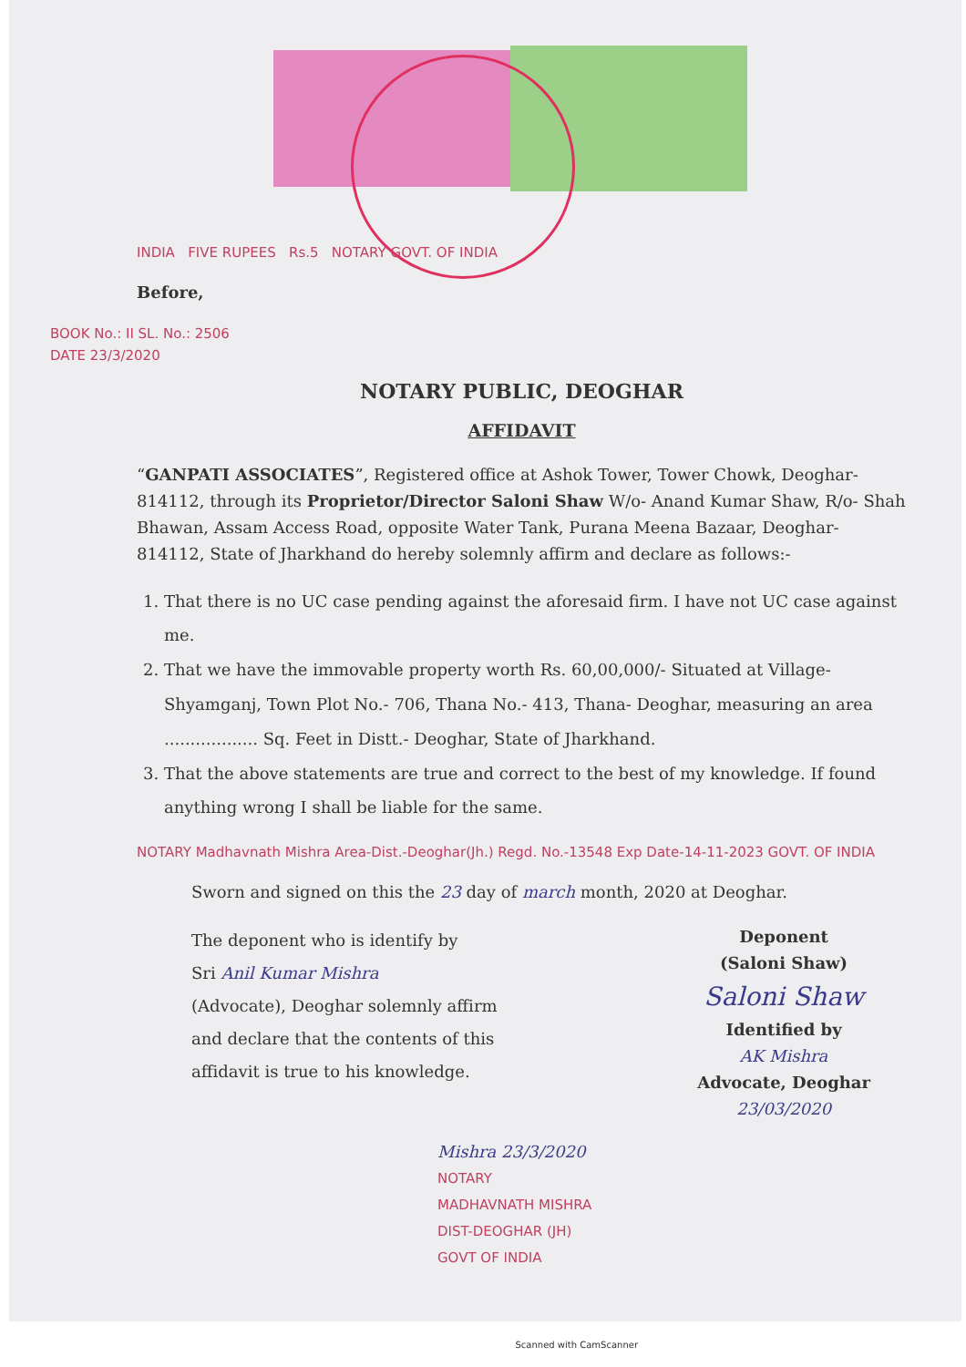INDIA FIVE RUPEES Rs.5 NOTARY GOVT. OF INDIA
Before,
BOOK No.: II SL. No.: 2506
DATE 23/3/2020
NOTARY PUBLIC, DEOGHAR
AFFIDAVIT
“GANPATI ASSOCIATES”, Registered office at Ashok Tower, Tower Chowk, Deoghar-814112, through its Proprietor/Director Saloni Shaw W/o- Anand Kumar Shaw, R/o- Shah Bhawan, Assam Access Road, opposite Water Tank, Purana Meena Bazaar, Deoghar- 814112, State of Jharkhand do hereby solemnly affirm and declare as follows:-
1. That there is no UC case pending against the aforesaid firm. I have not UC case against me.
2. That we have the immovable property worth Rs. 60,00,000/- Situated at Village- Shyamganj, Town Plot No.- 706, Thana No.- 413, Thana- Deoghar, measuring an area .................. Sq. Feet in Distt.- Deoghar, State of Jharkhand.
3. That the above statements are true and correct to the best of my knowledge. If found anything wrong I shall be liable for the same.
NOTARY Madhavnath Mishra Area-Dist.-Deoghar(Jh.) Regd. No.-13548 Exp Date-14-11-2023 GOVT. OF INDIA
Sworn and signed on this the 23 day of march month, 2020 at Deoghar.
The deponent who is identify by
Sri Anil Kumar Mishra
(Advocate), Deoghar solemnly affirm
and declare that the contents of this
affidavit is true to his knowledge.
Deponent
(Saloni Shaw)
Saloni Shaw
Identified by
AK Mishra
Advocate, Deoghar
23/03/2020
Mishra 23/3/2020
NOTARY
MADHAVNATH MISHRA
DIST-DEOGHAR (JH)
GOVT OF INDIA
Scanned with CamScanner